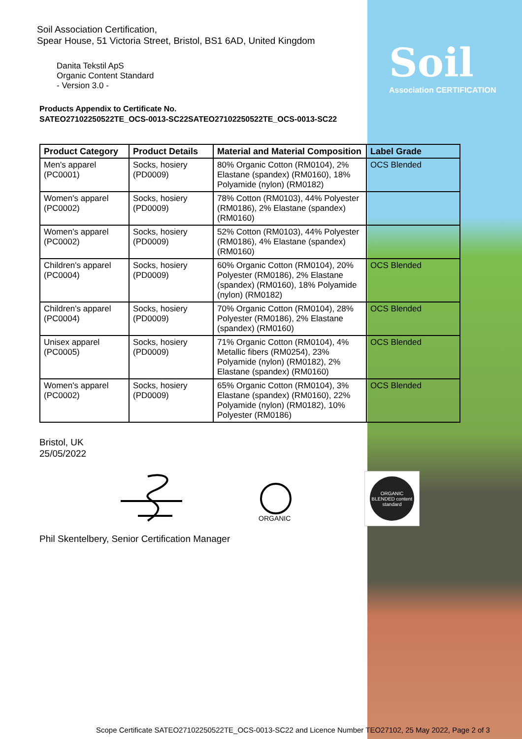Soil
Association CERTIFICATION
Soil Association Certification,
Spear House, 51 Victoria Street, Bristol, BS1 6AD, United Kingdom
Danita Tekstil ApS
Organic Content Standard
- Version 3.0 -
Products Appendix to Certificate No.
SATEO27102250522TE_OCS-0013-SC22SATEO27102250522TE_OCS-0013-SC22
| Product Category | Product Details | Material and Material Composition | Label Grade |
| --- | --- | --- | --- |
| Men's apparel (PC0001) | Socks, hosiery (PD0009) | 80% Organic Cotton (RM0104), 2% Elastane (spandex) (RM0160), 18% Polyamide (nylon) (RM0182) | OCS Blended |
| Women's apparel (PC0002) | Socks, hosiery (PD0009) | 78% Cotton (RM0103), 44% Polyester (RM0186), 2% Elastane (spandex) (RM0160) | |
| Women's apparel (PC0002) | Socks, hosiery (PD0009) | 52% Cotton (RM0103), 44% Polyester (RM0186), 4% Elastane (spandex) (RM0160) | |
| Children's apparel (PC0004) | Socks, hosiery (PD0009) | 60% Organic Cotton (RM0104), 20% Polyester (RM0186), 2% Elastane (spandex) (RM0160), 18% Polyamide (nylon) (RM0182) | OCS Blended |
| Children's apparel (PC0004) | Socks, hosiery (PD0009) | 70% Organic Cotton (RM0104), 28% Polyester (RM0186), 2% Elastane (spandex) (RM0160) | OCS Blended |
| Unisex apparel (PC0005) | Socks, hosiery (PD0009) | 71% Organic Cotton (RM0104), 4% Metallic fibers (RM0254), 23% Polyamide (nylon) (RM0182), 2% Elastane (spandex) (RM0160) | OCS Blended |
| Women's apparel (PC0002) | Socks, hosiery (PD0009) | 65% Organic Cotton (RM0104), 3% Elastane (spandex) (RM0160), 22% Polyamide (nylon) (RM0182), 10% Polyester (RM0186) | OCS Blended |
Bristol, UK
25/05/2022
ORGANIC
ORGANIC BLENDED content standard
Phil Skentelbery, Senior Certification Manager
Scope Certificate SATEO27102250522TE_OCS-0013-SC22 and Licence Number TEO27102, 25 May 2022, Page 2 of 3